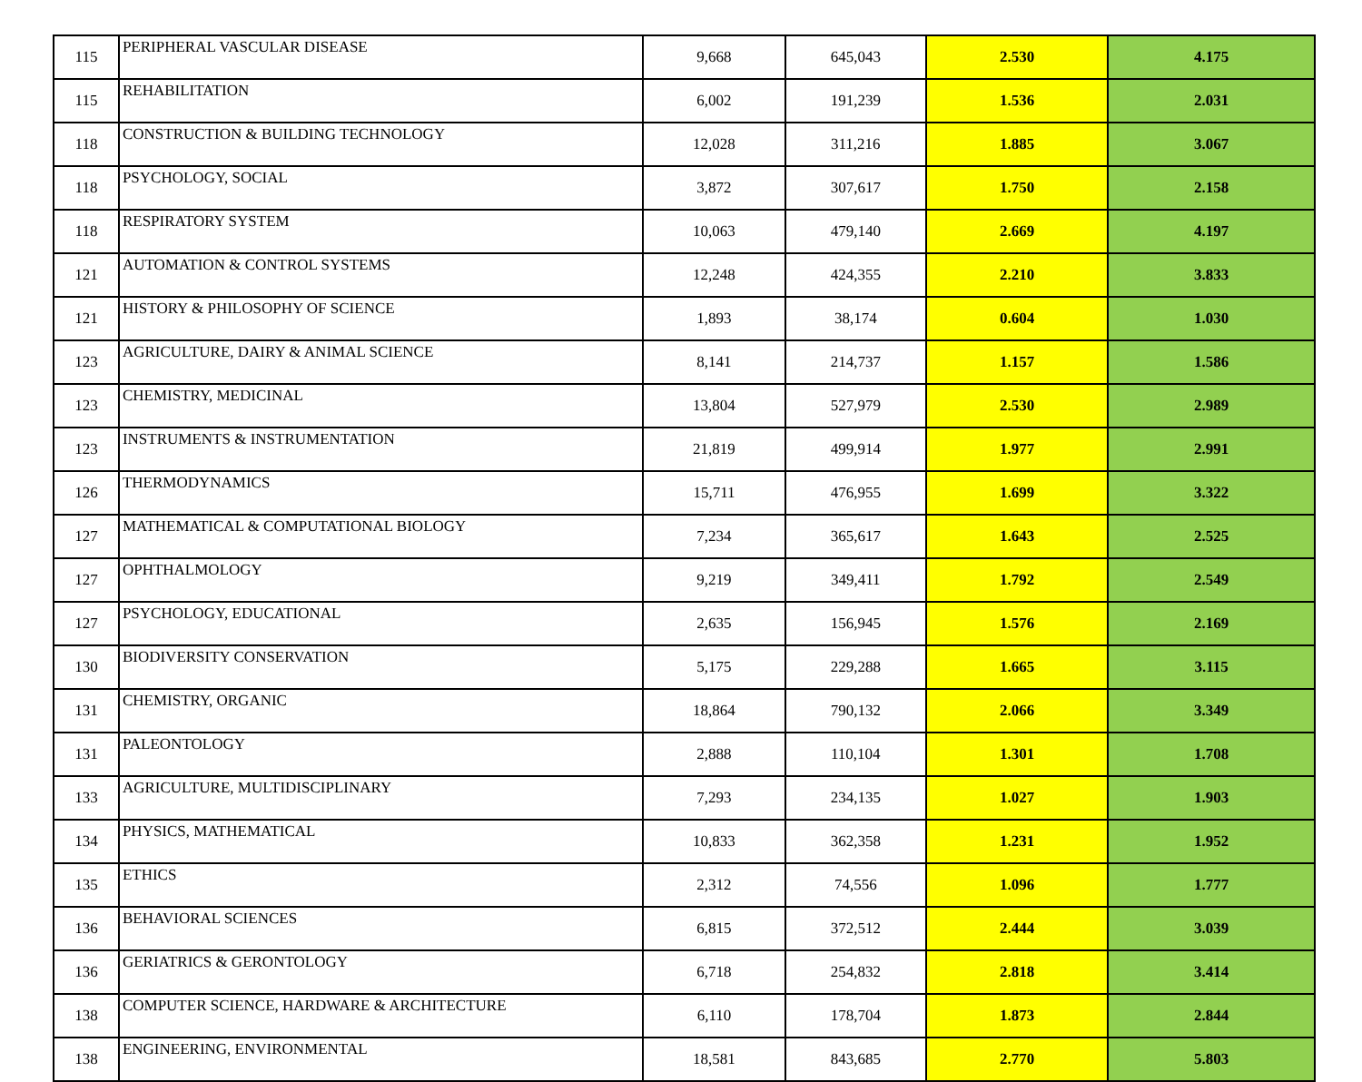| 115 | PERIPHERAL VASCULAR DISEASE | 9,668 | 645,043 | 2.530 | 4.175 |
| 115 | REHABILITATION | 6,002 | 191,239 | 1.536 | 2.031 |
| 118 | CONSTRUCTION & BUILDING TECHNOLOGY | 12,028 | 311,216 | 1.885 | 3.067 |
| 118 | PSYCHOLOGY, SOCIAL | 3,872 | 307,617 | 1.750 | 2.158 |
| 118 | RESPIRATORY SYSTEM | 10,063 | 479,140 | 2.669 | 4.197 |
| 121 | AUTOMATION & CONTROL SYSTEMS | 12,248 | 424,355 | 2.210 | 3.833 |
| 121 | HISTORY & PHILOSOPHY OF SCIENCE | 1,893 | 38,174 | 0.604 | 1.030 |
| 123 | AGRICULTURE, DAIRY & ANIMAL SCIENCE | 8,141 | 214,737 | 1.157 | 1.586 |
| 123 | CHEMISTRY, MEDICINAL | 13,804 | 527,979 | 2.530 | 2.989 |
| 123 | INSTRUMENTS & INSTRUMENTATION | 21,819 | 499,914 | 1.977 | 2.991 |
| 126 | THERMODYNAMICS | 15,711 | 476,955 | 1.699 | 3.322 |
| 127 | MATHEMATICAL & COMPUTATIONAL BIOLOGY | 7,234 | 365,617 | 1.643 | 2.525 |
| 127 | OPHTHALMOLOGY | 9,219 | 349,411 | 1.792 | 2.549 |
| 127 | PSYCHOLOGY, EDUCATIONAL | 2,635 | 156,945 | 1.576 | 2.169 |
| 130 | BIODIVERSITY CONSERVATION | 5,175 | 229,288 | 1.665 | 3.115 |
| 131 | CHEMISTRY, ORGANIC | 18,864 | 790,132 | 2.066 | 3.349 |
| 131 | PALEONTOLOGY | 2,888 | 110,104 | 1.301 | 1.708 |
| 133 | AGRICULTURE, MULTIDISCIPLINARY | 7,293 | 234,135 | 1.027 | 1.903 |
| 134 | PHYSICS, MATHEMATICAL | 10,833 | 362,358 | 1.231 | 1.952 |
| 135 | ETHICS | 2,312 | 74,556 | 1.096 | 1.777 |
| 136 | BEHAVIORAL SCIENCES | 6,815 | 372,512 | 2.444 | 3.039 |
| 136 | GERIATRICS & GERONTOLOGY | 6,718 | 254,832 | 2.818 | 3.414 |
| 138 | COMPUTER SCIENCE, HARDWARE & ARCHITECTURE | 6,110 | 178,704 | 1.873 | 2.844 |
| 138 | ENGINEERING, ENVIRONMENTAL | 18,581 | 843,685 | 2.770 | 5.803 |